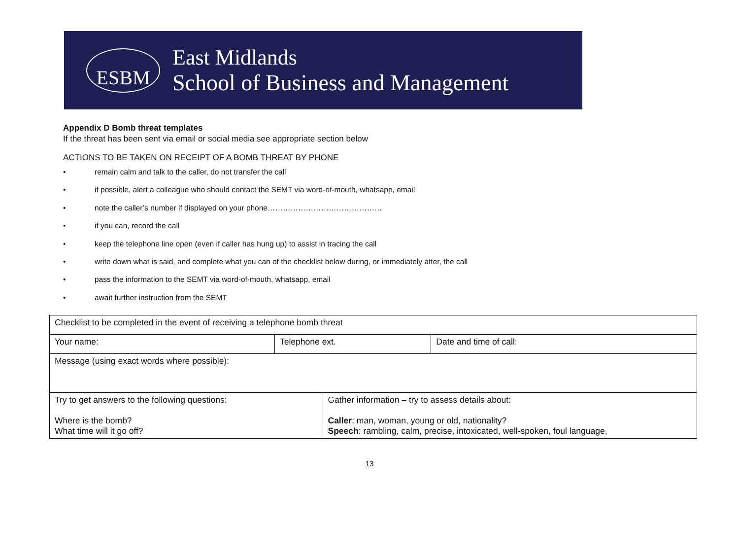ESBM
East Midlands
School of Business and Management
Appendix D Bomb threat templates
If the threat has been sent via email or social media see appropriate section below
ACTIONS TO BE TAKEN ON RECEIPT OF A BOMB THREAT BY PHONE
• remain calm and talk to the caller, do not transfer the call
• if possible, alert a colleague who should contact the SEMT via word-of-mouth, whatsapp, email
• note the caller’s number if displayed on your phone………………………………………
• if you can, record the call
• keep the telephone line open (even if caller has hung up) to assist in tracing the call
• write down what is said, and complete what you can of the checklist below during, or immediately after, the call
• pass the information to the SEMT via word-of-mouth, whatsapp, email
• await further instruction from the SEMT
| Checklist to be completed in the event of receiving a telephone bomb threat | | | |
| Your name: | Telephone ext. | | Date and time of call: |
| Message (using exact words where possible): | | | |
| Try to get answers to the following questions: Where is the bomb? What time will it go off? | | Gather information – try to assess details about: Caller : man, woman, young or old, nationality? Speech : rambling, calm, precise, intoxicated, well-spoken, foul language, | |
13